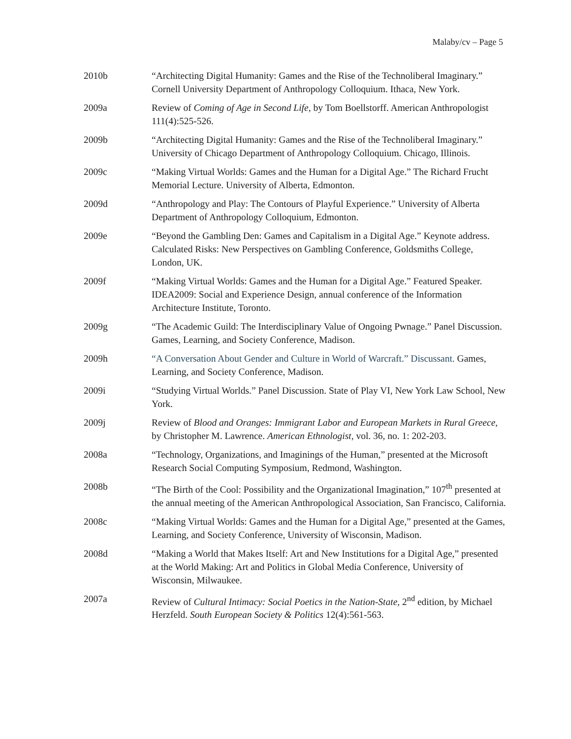Malaby/cv – Page 5
2010b “Architecting Digital Humanity: Games and the Rise of the Technoliberal Imaginary.” Cornell University Department of Anthropology Colloquium. Ithaca, New York.
2009a Review of Coming of Age in Second Life, by Tom Boellstorff. American Anthropologist 111(4):525-526.
2009b “Architecting Digital Humanity: Games and the Rise of the Technoliberal Imaginary.” University of Chicago Department of Anthropology Colloquium. Chicago, Illinois.
2009c “Making Virtual Worlds: Games and the Human for a Digital Age.” The Richard Frucht Memorial Lecture. University of Alberta, Edmonton.
2009d “Anthropology and Play: The Contours of Playful Experience.” University of Alberta Department of Anthropology Colloquium, Edmonton.
2009e “Beyond the Gambling Den: Games and Capitalism in a Digital Age.” Keynote address. Calculated Risks: New Perspectives on Gambling Conference, Goldsmiths College, London, UK.
2009f “Making Virtual Worlds: Games and the Human for a Digital Age.” Featured Speaker. IDEA2009: Social and Experience Design, annual conference of the Information Architecture Institute, Toronto.
2009g “The Academic Guild: The Interdisciplinary Value of Ongoing Pwnage.” Panel Discussion. Games, Learning, and Society Conference, Madison.
2009h “A Conversation About Gender and Culture in World of Warcraft.” Discussant. Games, Learning, and Society Conference, Madison.
2009i “Studying Virtual Worlds.” Panel Discussion. State of Play VI, New York Law School, New York.
2009j Review of Blood and Oranges: Immigrant Labor and European Markets in Rural Greece, by Christopher M. Lawrence. American Ethnologist, vol. 36, no. 1: 202-203.
2008a “Technology, Organizations, and Imaginings of the Human,” presented at the Microsoft Research Social Computing Symposium, Redmond, Washington.
2008b “The Birth of the Cool: Possibility and the Organizational Imagination,” 107<sup>th</sup> presented at the annual meeting of the American Anthropological Association, San Francisco, California.
2008c “Making Virtual Worlds: Games and the Human for a Digital Age,” presented at the Games, Learning, and Society Conference, University of Wisconsin, Madison.
2008d “Making a World that Makes Itself: Art and New Institutions for a Digital Age,” presented at the World Making: Art and Politics in Global Media Conference, University of Wisconsin, Milwaukee.
2007a Review of Cultural Intimacy: Social Poetics in the Nation-State, 2<sup>nd</sup> edition, by Michael Herzfeld. South European Society & Politics 12(4):561-563.